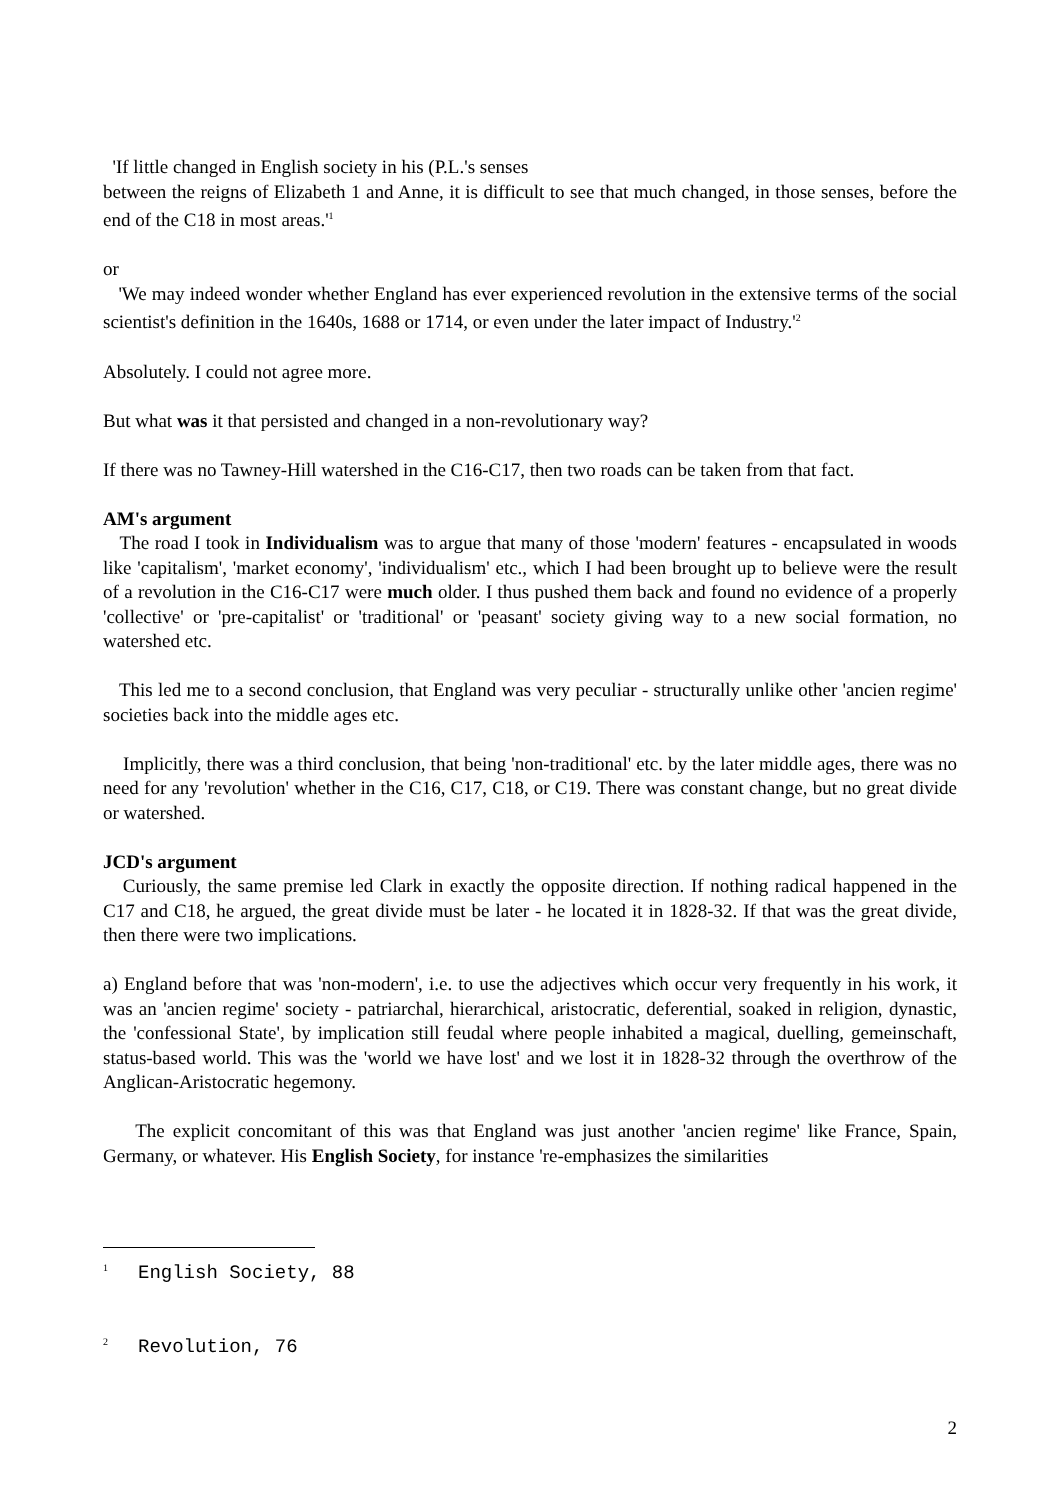'If little changed in English society in his (P.L.'s senses
between the reigns of Elizabeth 1 and Anne, it is difficult to see that much changed, in those senses, before the end of the C18 in most areas.'<sup>1</sup>
or
'We may indeed wonder whether England has ever experienced revolution in the extensive terms of the social scientist's definition in the 1640s, 1688 or 1714, or even under the later impact of Industry.'<sup>2</sup>
Absolutely. I could not agree more.
But what was it that persisted and changed in a non-revolutionary way?
If there was no Tawney-Hill watershed in the C16-C17, then two roads can be taken from that fact.
AM's argument
The road I took in Individualism was to argue that many of those 'modern' features - encapsulated in woods like 'capitalism', 'market economy', 'individualism' etc., which I had been brought up to believe were the result of a revolution in the C16-C17 were much older. I thus pushed them back and found no evidence of a properly 'collective' or 'pre-capitalist' or 'traditional' or 'peasant' society giving way to a new social formation, no watershed etc.
This led me to a second conclusion, that England was very peculiar - structurally unlike other 'ancien regime' societies back into the middle ages etc.
Implicitly, there was a third conclusion, that being 'non-traditional' etc. by the later middle ages, there was no need for any 'revolution' whether in the C16, C17, C18, or C19. There was constant change, but no great divide or watershed.
JCD's argument
Curiously, the same premise led Clark in exactly the opposite direction. If nothing radical happened in the C17 and C18, he argued, the great divide must be later - he located it in 1828-32. If that was the great divide, then there were two implications.
a) England before that was 'non-modern', i.e. to use the adjectives which occur very frequently in his work, it was an 'ancien regime' society - patriarchal, hierarchical, aristocratic, deferential, soaked in religion, dynastic, the 'confessional State', by implication still feudal where people inhabited a magical, duelling, gemeinschaft, status-based world. This was the 'world we have lost' and we lost it in 1828-32 through the overthrow of the Anglican-Aristocratic hegemony.
The explicit concomitant of this was that England was just another 'ancien regime' like France, Spain, Germany, or whatever. His English Society, for instance 're-emphasizes the similarities
<sup>1</sup> English Society, 88
<sup>2</sup> Revolution, 76
2